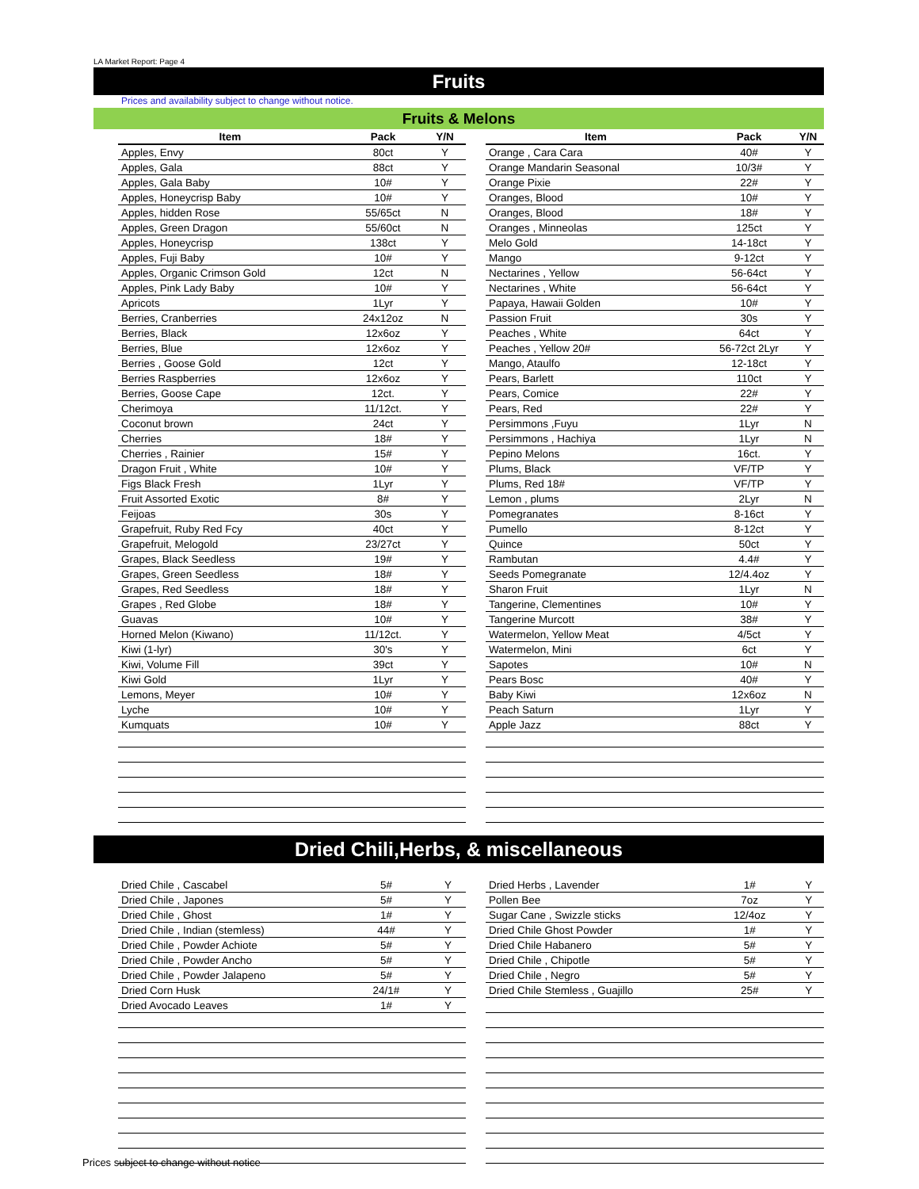LA Market Report: Page 4
Fruits
Prices and availability subject to change without notice.
Fruits & Melons
| Item | Pack | Y/N |
| --- | --- | --- |
| Apples, Envy | 80ct | Y |
| Apples, Gala | 88ct | Y |
| Apples, Gala Baby | 10# | Y |
| Apples, Honeycrisp Baby | 10# | Y |
| Apples, hidden Rose | 55/65ct | N |
| Apples, Green Dragon | 55/60ct | N |
| Apples, Honeycrisp | 138ct | Y |
| Apples, Fuji Baby | 10# | Y |
| Apples, Organic Crimson Gold | 12ct | N |
| Apples, Pink Lady Baby | 10# | Y |
| Apricots | 1Lyr | Y |
| Berries, Cranberries | 24x12oz | N |
| Berries, Black | 12x6oz | Y |
| Berries, Blue | 12x6oz | Y |
| Berries , Goose Gold | 12ct | Y |
| Berries Raspberries | 12x6oz | Y |
| Berries, Goose Cape | 12ct. | Y |
| Cherimoya | 11/12ct. | Y |
| Coconut brown | 24ct | Y |
| Cherries | 18# | Y |
| Cherries , Rainier | 15# | Y |
| Dragon Fruit , White | 10# | Y |
| Figs Black Fresh | 1Lyr | Y |
| Fruit Assorted Exotic | 8# | Y |
| Feijoas | 30s | Y |
| Grapefruit, Ruby Red Fcy | 40ct | Y |
| Grapefruit, Melogold | 23/27ct | Y |
| Grapes, Black Seedless | 19# | Y |
| Grapes, Green Seedless | 18# | Y |
| Grapes, Red Seedless | 18# | Y |
| Grapes , Red Globe | 18# | Y |
| Guavas | 10# | Y |
| Horned Melon (Kiwano) | 11/12ct. | Y |
| Kiwi (1-lyr) | 30's | Y |
| Kiwi, Volume Fill | 39ct | Y |
| Kiwi Gold | 1Lyr | Y |
| Lemons, Meyer | 10# | Y |
| Lyche | 10# | Y |
| Kumquats | 10# | Y |
| Item | Pack | Y/N |
| --- | --- | --- |
| Orange , Cara Cara | 40# | Y |
| Orange Mandarin Seasonal | 10/3# | Y |
| Orange Pixie | 22# | Y |
| Oranges, Blood | 10# | Y |
| Oranges, Blood | 18# | Y |
| Oranges , Minneolas | 125ct | Y |
| Melo Gold | 14-18ct | Y |
| Mango | 9-12ct | Y |
| Nectarines , Yellow | 56-64ct | Y |
| Nectarines , White | 56-64ct | Y |
| Papaya, Hawaii Golden | 10# | Y |
| Passion Fruit | 30s | Y |
| Peaches , White | 64ct | Y |
| Peaches , Yellow 20# | 56-72ct 2Lyr | Y |
| Mango, Ataulfo | 12-18ct | Y |
| Pears, Barlett | 110ct | Y |
| Pears, Comice | 22# | Y |
| Pears, Red | 22# | Y |
| Persimmons ,Fuyu | 1Lyr | N |
| Persimmons , Hachiya | 1Lyr | N |
| Pepino Melons | 16ct. | Y |
| Plums, Black | VF/TP | Y |
| Plums, Red 18# | VF/TP | Y |
| Lemon , plums | 2Lyr | N |
| Pomegranates | 8-16ct | Y |
| Pumello | 8-12ct | Y |
| Quince | 50ct | Y |
| Rambutan | 4.4# | Y |
| Seeds Pomegranate | 12/4.4oz | Y |
| Sharon Fruit | 1Lyr | N |
| Tangerine, Clementines | 10# | Y |
| Tangerine Murcott | 38# | Y |
| Watermelon, Yellow Meat | 4/5ct | Y |
| Watermelon, Mini | 6ct | Y |
| Sapotes | 10# | N |
| Pears Bosc | 40# | Y |
| Baby Kiwi | 12x6oz | N |
| Peach Saturn | 1Lyr | Y |
| Apple Jazz | 88ct | Y |
Dried Chili,Herbs, & miscellaneous
| Dried Chile , Cascabel | 5# | Y |
| Dried Chile , Japones | 5# | Y |
| Dried Chile , Ghost | 1# | Y |
| Dried Chile , Indian (stemless) | 44# | Y |
| Dried Chile , Powder Achiote | 5# | Y |
| Dried Chile , Powder Ancho | 5# | Y |
| Dried Chile , Powder Jalapeno | 5# | Y |
| Dried Corn Husk | 24/1# | Y |
| Dried Avocado Leaves | 1# | Y |
| Dried Herbs , Lavender | 1# | Y |
| Pollen Bee | 7oz | Y |
| Sugar Cane , Swizzle sticks | 12/4oz | Y |
| Dried Chile Ghost Powder | 1# | Y |
| Dried Chile Habanero | 5# | Y |
| Dried Chile , Chipotle | 5# | Y |
| Dried Chile , Negro | 5# | Y |
| Dried Chile Stemless , Guajillo | 25# | Y |
Prices subject to change without notice